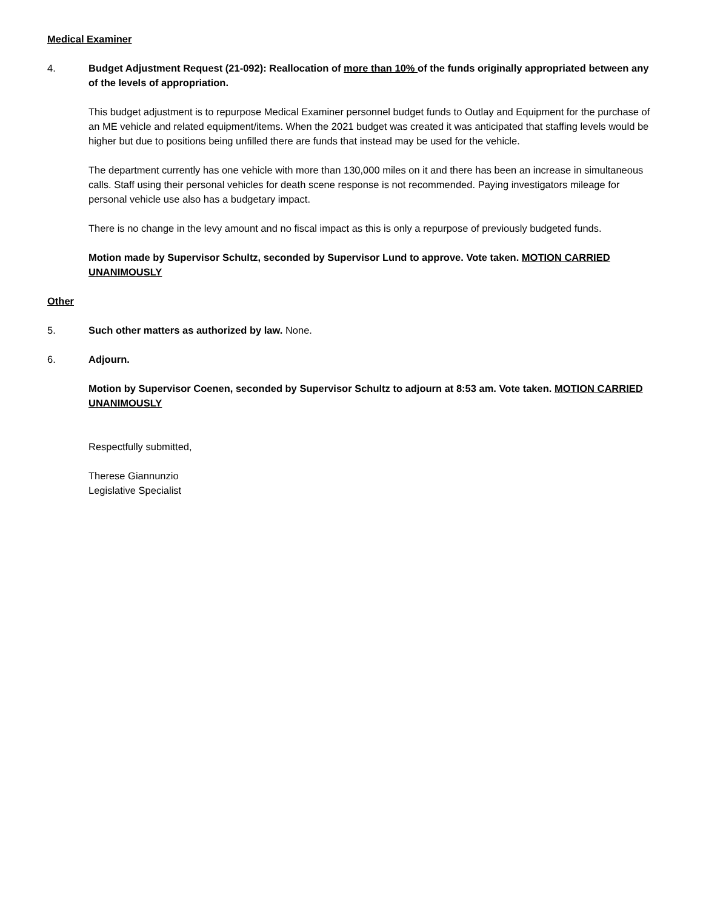Medical Examiner
4. Budget Adjustment Request (21-092): Reallocation of more than 10% of the funds originally appropriated between any of the levels of appropriation.
This budget adjustment is to repurpose Medical Examiner personnel budget funds to Outlay and Equipment for the purchase of an ME vehicle and related equipment/items. When the 2021 budget was created it was anticipated that staffing levels would be higher but due to positions being unfilled there are funds that instead may be used for the vehicle.
The department currently has one vehicle with more than 130,000 miles on it and there has been an increase in simultaneous calls. Staff using their personal vehicles for death scene response is not recommended. Paying investigators mileage for personal vehicle use also has a budgetary impact.
There is no change in the levy amount and no fiscal impact as this is only a repurpose of previously budgeted funds.
Motion made by Supervisor Schultz, seconded by Supervisor Lund to approve. Vote taken. MOTION CARRIED UNANIMOUSLY
Other
5. Such other matters as authorized by law. None.
6. Adjourn.
Motion by Supervisor Coenen, seconded by Supervisor Schultz to adjourn at 8:53 am. Vote taken. MOTION CARRIED UNANIMOUSLY
Respectfully submitted,
Therese Giannunzio
Legislative Specialist